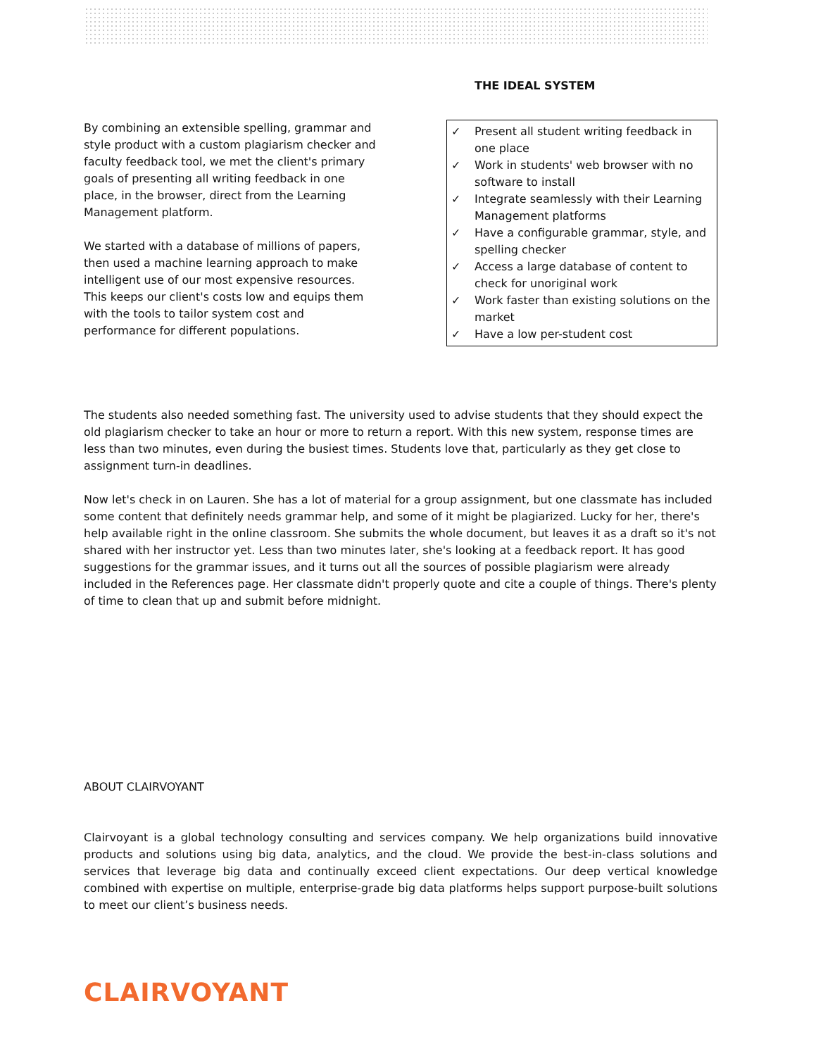By combining an extensible spelling, grammar and style product with a custom plagiarism checker and faculty feedback tool, we met the client's primary goals of presenting all writing feedback in one place, in the browser, direct from the Learning Management platform.
We started with a database of millions of papers, then used a machine learning approach to make intelligent use of our most expensive resources. This keeps our client's costs low and equips them with the tools to tailor system cost and performance for different populations.
THE IDEAL SYSTEM
✓ Present all student writing feedback in one place
✓ Work in students' web browser with no software to install
✓ Integrate seamlessly with their Learning Management platforms
✓ Have a configurable grammar, style, and spelling checker
✓ Access a large database of content to check for unoriginal work
✓ Work faster than existing solutions on the market
✓ Have a low per-student cost
The students also needed something fast. The university used to advise students that they should expect the old plagiarism checker to take an hour or more to return a report. With this new system, response times are less than two minutes, even during the busiest times. Students love that, particularly as they get close to assignment turn-in deadlines.
Now let's check in on Lauren. She has a lot of material for a group assignment, but one classmate has included some content that definitely needs grammar help, and some of it might be plagiarized. Lucky for her, there's help available right in the online classroom. She submits the whole document, but leaves it as a draft so it's not shared with her instructor yet. Less than two minutes later, she's looking at a feedback report. It has good suggestions for the grammar issues, and it turns out all the sources of possible plagiarism were already included in the References page. Her classmate didn't properly quote and cite a couple of things. There's plenty of time to clean that up and submit before midnight.
ABOUT CLAIRVOYANT
Clairvoyant is a global technology consulting and services company. We help organizations build innovative products and solutions using big data, analytics, and the cloud. We provide the best-in-class solutions and services that leverage big data and continually exceed client expectations. Our deep vertical knowledge combined with expertise on multiple, enterprise-grade big data platforms helps support purpose-built solutions to meet our client’s business needs.
CLAIRVOYANT